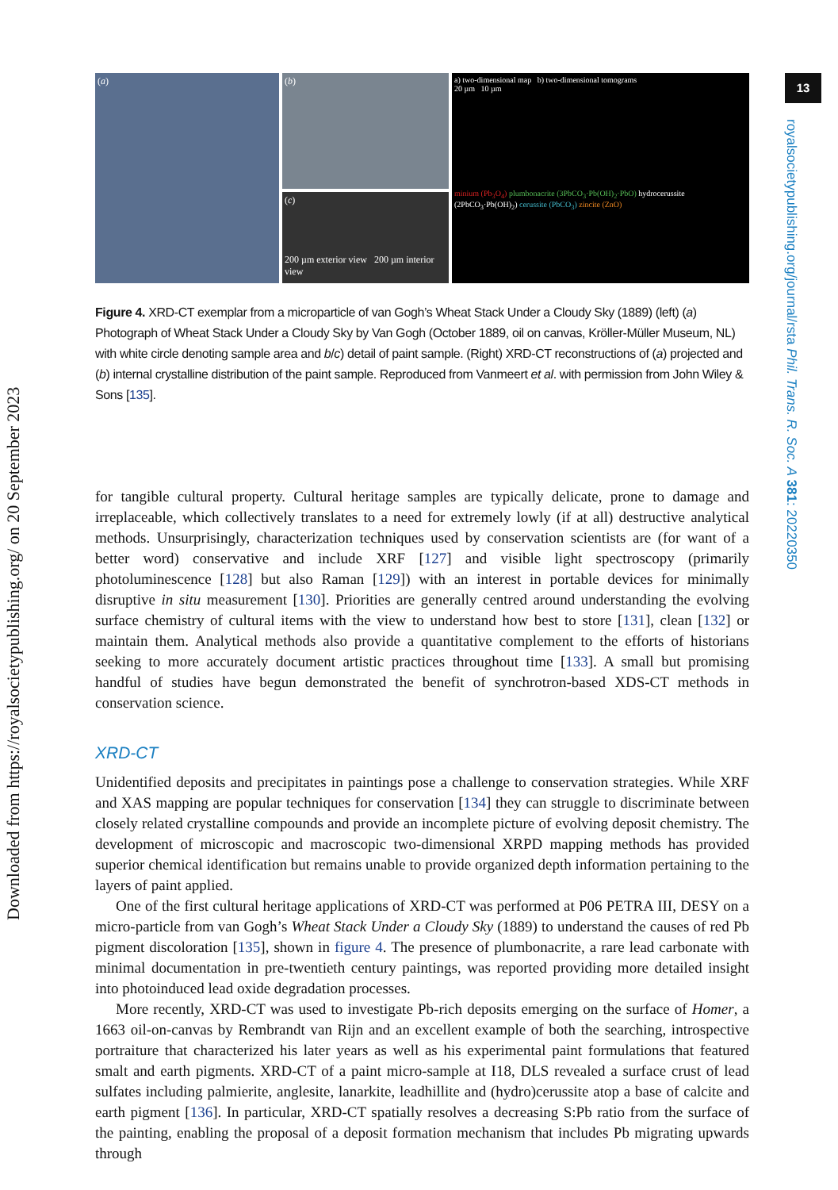Downloaded from https://royalsocietypublishing.org/ on 20 September 2023
13
royalsocietypublishing.org/journal/rsta Phil. Trans. R. Soc. A 381: 20220350
(a)
(b)
(c)
200 µm exterior view 200 µm interior view
a) two-dimensional map b) two-dimensional tomograms
20 µm 10 µm
minium (Pb<sub>3</sub>O<sub>4</sub>) plumbonacrite (3PbCO<sub>3</sub>·Pb(OH)<sub>2</sub>·PbO) hydrocerussite (2PbCO<sub>3</sub>·Pb(OH)<sub>2</sub>) cerussite (PbCO<sub>3</sub>) zincite (ZnO)
Figure 4. XRD-CT exemplar from a microparticle of van Gogh’s Wheat Stack Under a Cloudy Sky (1889) (left) (a) Photograph of Wheat Stack Under a Cloudy Sky by Van Gogh (October 1889, oil on canvas, Kröller-Müller Museum, NL) with white circle denoting sample area and b/c) detail of paint sample. (Right) XRD-CT reconstructions of (a) projected and (b) internal crystalline distribution of the paint sample. Reproduced from Vanmeert et al. with permission from John Wiley & Sons [135].
for tangible cultural property. Cultural heritage samples are typically delicate, prone to damage and irreplaceable, which collectively translates to a need for extremely lowly (if at all) destructive analytical methods. Unsurprisingly, characterization techniques used by conservation scientists are (for want of a better word) conservative and include XRF [127] and visible light spectroscopy (primarily photoluminescence [128] but also Raman [129]) with an interest in portable devices for minimally disruptive in situ measurement [130]. Priorities are generally centred around understanding the evolving surface chemistry of cultural items with the view to understand how best to store [131], clean [132] or maintain them. Analytical methods also provide a quantitative complement to the efforts of historians seeking to more accurately document artistic practices throughout time [133]. A small but promising handful of studies have begun demonstrated the benefit of synchrotron-based XDS-CT methods in conservation science.
XRD-CT
Unidentified deposits and precipitates in paintings pose a challenge to conservation strategies. While XRF and XAS mapping are popular techniques for conservation [134] they can struggle to discriminate between closely related crystalline compounds and provide an incomplete picture of evolving deposit chemistry. The development of microscopic and macroscopic two-dimensional XRPD mapping methods has provided superior chemical identification but remains unable to provide organized depth information pertaining to the layers of paint applied.
One of the first cultural heritage applications of XRD-CT was performed at P06 PETRA III, DESY on a micro-particle from van Gogh’s Wheat Stack Under a Cloudy Sky (1889) to understand the causes of red Pb pigment discoloration [135], shown in figure 4. The presence of plumbonacrite, a rare lead carbonate with minimal documentation in pre-twentieth century paintings, was reported providing more detailed insight into photoinduced lead oxide degradation processes.
More recently, XRD-CT was used to investigate Pb-rich deposits emerging on the surface of Homer, a 1663 oil-on-canvas by Rembrandt van Rijn and an excellent example of both the searching, introspective portraiture that characterized his later years as well as his experimental paint formulations that featured smalt and earth pigments. XRD-CT of a paint micro-sample at I18, DLS revealed a surface crust of lead sulfates including palmierite, anglesite, lanarkite, leadhillite and (hydro)cerussite atop a base of calcite and earth pigment [136]. In particular, XRD-CT spatially resolves a decreasing S:Pb ratio from the surface of the painting, enabling the proposal of a deposit formation mechanism that includes Pb migrating upwards through